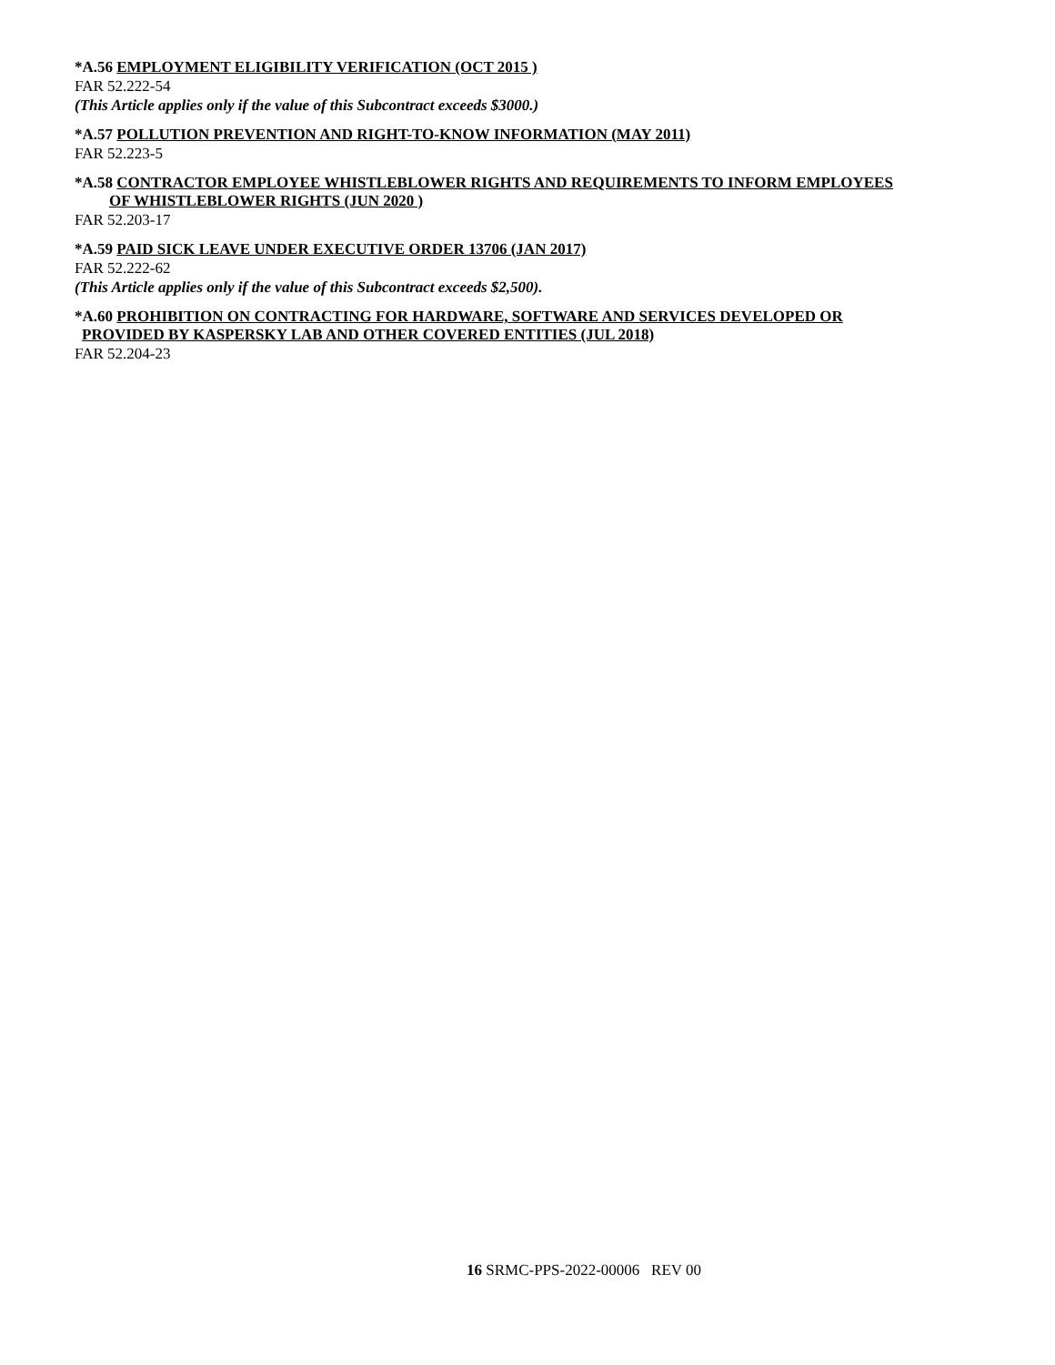*A.56 EMPLOYMENT ELIGIBILITY VERIFICATION (OCT 2015 )
FAR 52.222-54
(This Article applies only if the value of this Subcontract exceeds $3000.)
*A.57 POLLUTION PREVENTION AND RIGHT-TO-KNOW INFORMATION (MAY 2011)
FAR 52.223-5
*A.58 CONTRACTOR EMPLOYEE WHISTLEBLOWER RIGHTS AND REQUIREMENTS TO INFORM EMPLOYEES
OF WHISTLEBLOWER RIGHTS (JUN 2020 )
FAR 52.203-17
*A.59 PAID SICK LEAVE UNDER EXECUTIVE ORDER 13706 (JAN 2017)
FAR 52.222-62
(This Article applies only if the value of this Subcontract exceeds $2,500).
*A.60 PROHIBITION ON CONTRACTING FOR HARDWARE, SOFTWARE AND SERVICES DEVELOPED OR
PROVIDED BY KASPERSKY LAB AND OTHER COVERED ENTITIES (JUL 2018)
FAR 52.204-23
16 SRMC-PPS-2022-00006 REV 00